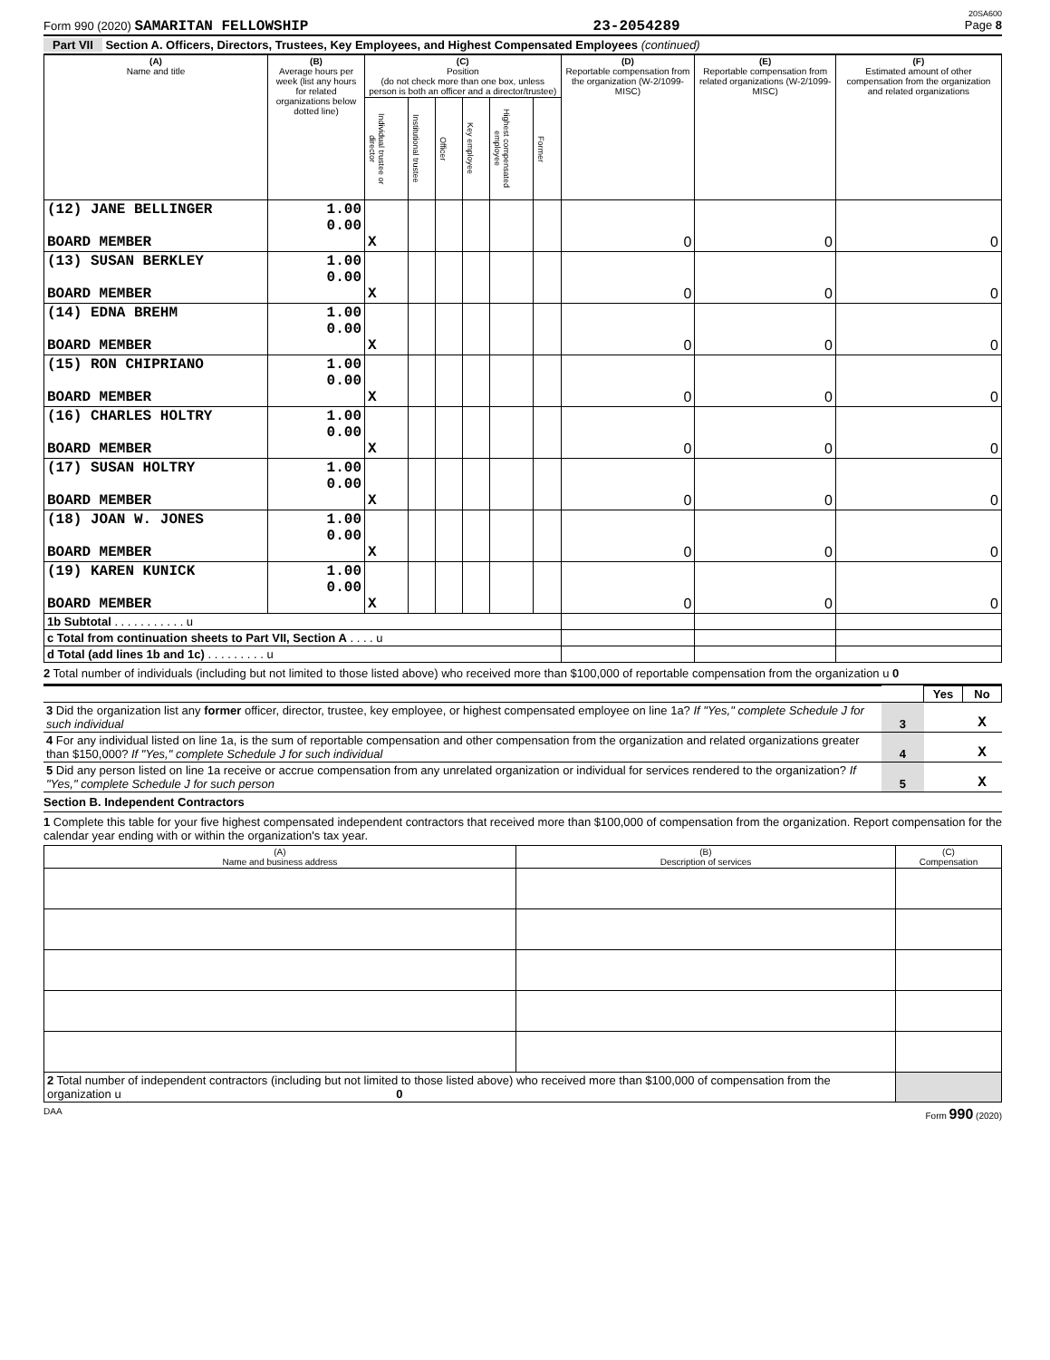20SA600
Form 990 (2020) SAMARITAN FELLOWSHIP 23-2054289 Page 8
Part VII Section A. Officers, Directors, Trustees, Key Employees, and Highest Compensated Employees (continued)
| (A) Name and title | (B) Average hours per week (list any hours for related organizations below dotted line) | (C) Position (do not check more than one box, unless person is both an officer and a director/trustee) | | | | | | (D) Reportable compensation from the organization (W-2/1099-MISC) | (E) Reportable compensation from related organizations (W-2/1099-MISC) | (F) Estimated amount of other compensation from the organization and related organizations |
| --- | --- | --- | --- | --- | --- | --- | --- | --- | --- | --- |
| | | Individual trustee or director | Institutional trustee | Officer | Key employee | Highest compensated employee | Former | | | |
| (12) JANE BELLINGER BOARD MEMBER | 1.00 0.00 | X | | | | | | 0 | 0 | 0 |
| (13) SUSAN BERKLEY BOARD MEMBER | 1.00 0.00 | X | | | | | | 0 | 0 | 0 |
| (14) EDNA BREHM BOARD MEMBER | 1.00 0.00 | X | | | | | | 0 | 0 | 0 |
| (15) RON CHIPRIANO BOARD MEMBER | 1.00 0.00 | X | | | | | | 0 | 0 | 0 |
| (16) CHARLES HOLTRY BOARD MEMBER | 1.00 0.00 | X | | | | | | 0 | 0 | 0 |
| (17) SUSAN HOLTRY BOARD MEMBER | 1.00 0.00 | X | | | | | | 0 | 0 | 0 |
| (18) JOAN W. JONES BOARD MEMBER | 1.00 0.00 | X | | | | | | 0 | 0 | 0 |
| (19) KAREN KUNICK BOARD MEMBER | 1.00 0.00 | X | | | | | | 0 | 0 | 0 |
| 1b Subtotal . . . . . . . . . . . u | | | | | | | | | | |
| c Total from continuation sheets to Part VII, Section A . . . . u | | | | | | | | | | |
| d Total (add lines 1b and 1c) . . . . . . . . . u | | | | | | | | | | |
2 Total number of individuals (including but not limited to those listed above) who received more than $100,000 of reportable compensation from the organization u 0
| | | Yes | No |
| 3 Did the organization list any former officer, director, trustee, key employee, or highest compensated employee on line 1a? If "Yes," complete Schedule J for such individual | 3 | | X |
| 4 For any individual listed on line 1a, is the sum of reportable compensation and other compensation from the organization and related organizations greater than $150,000? If "Yes," complete Schedule J for such individual | 4 | | X |
| 5 Did any person listed on line 1a receive or accrue compensation from any unrelated organization or individual for services rendered to the organization? If "Yes," complete Schedule J for such person | 5 | | X |
Section B. Independent Contractors
1 Complete this table for your five highest compensated independent contractors that received more than $100,000 of compensation from the organization. Report compensation for the calendar year ending with or within the organization's tax year.
| (A) Name and business address | (B) Description of services | (C) Compensation |
| --- | --- | --- |
| 2 Total number of independent contractors (including but not limited to those listed above) who received more than $100,000 of compensation from the organization u 0 | | |
DAA Form 990 (2020)